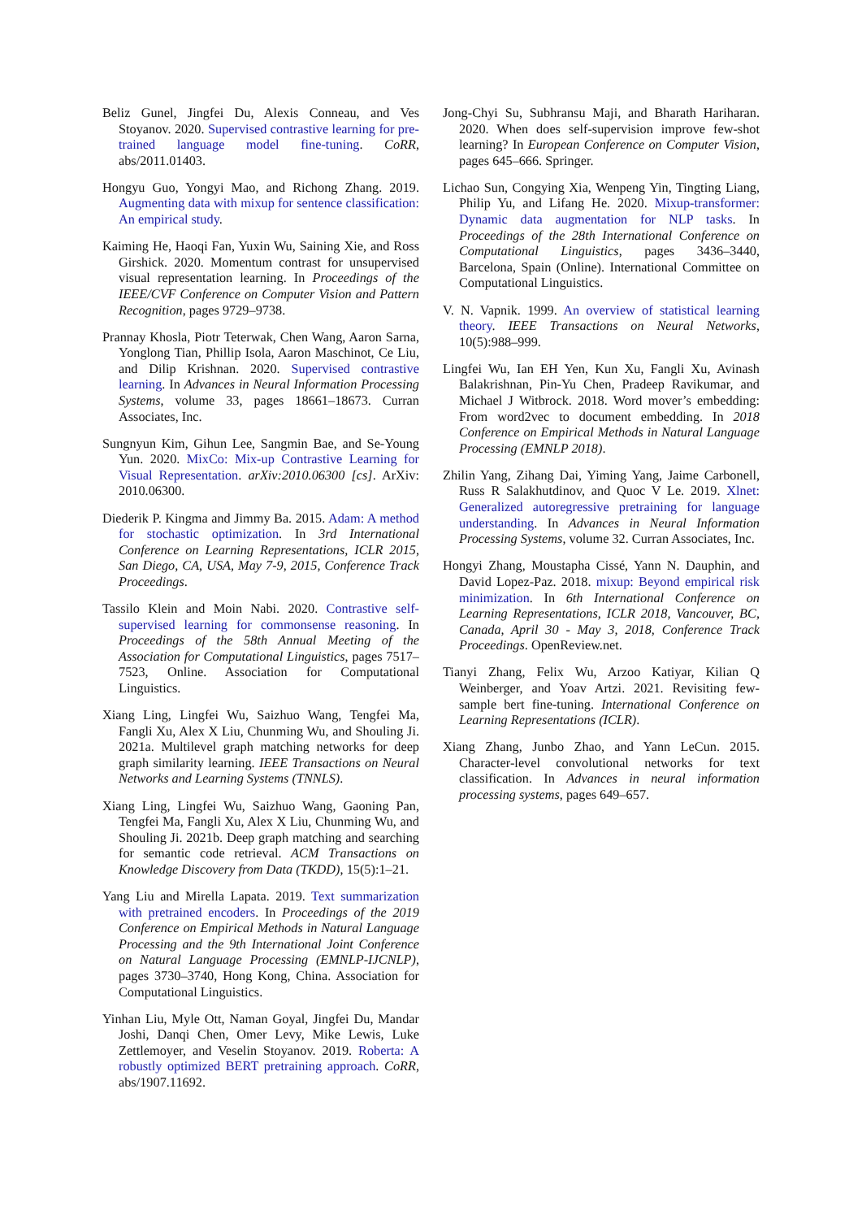Beliz Gunel, Jingfei Du, Alexis Conneau, and Ves Stoyanov. 2020. Supervised contrastive learning for pre-trained language model fine-tuning. CoRR, abs/2011.01403.
Hongyu Guo, Yongyi Mao, and Richong Zhang. 2019. Augmenting data with mixup for sentence classification: An empirical study.
Kaiming He, Haoqi Fan, Yuxin Wu, Saining Xie, and Ross Girshick. 2020. Momentum contrast for unsupervised visual representation learning. In Proceedings of the IEEE/CVF Conference on Computer Vision and Pattern Recognition, pages 9729–9738.
Prannay Khosla, Piotr Teterwak, Chen Wang, Aaron Sarna, Yonglong Tian, Phillip Isola, Aaron Maschinot, Ce Liu, and Dilip Krishnan. 2020. Supervised contrastive learning. In Advances in Neural Information Processing Systems, volume 33, pages 18661–18673. Curran Associates, Inc.
Sungnyun Kim, Gihun Lee, Sangmin Bae, and Se-Young Yun. 2020. MixCo: Mix-up Contrastive Learning for Visual Representation. arXiv:2010.06300 [cs]. ArXiv: 2010.06300.
Diederik P. Kingma and Jimmy Ba. 2015. Adam: A method for stochastic optimization. In 3rd International Conference on Learning Representations, ICLR 2015, San Diego, CA, USA, May 7-9, 2015, Conference Track Proceedings.
Tassilo Klein and Moin Nabi. 2020. Contrastive self-supervised learning for commonsense reasoning. In Proceedings of the 58th Annual Meeting of the Association for Computational Linguistics, pages 7517–7523, Online. Association for Computational Linguistics.
Xiang Ling, Lingfei Wu, Saizhuo Wang, Tengfei Ma, Fangli Xu, Alex X Liu, Chunming Wu, and Shouling Ji. 2021a. Multilevel graph matching networks for deep graph similarity learning. IEEE Transactions on Neural Networks and Learning Systems (TNNLS).
Xiang Ling, Lingfei Wu, Saizhuo Wang, Gaoning Pan, Tengfei Ma, Fangli Xu, Alex X Liu, Chunming Wu, and Shouling Ji. 2021b. Deep graph matching and searching for semantic code retrieval. ACM Transactions on Knowledge Discovery from Data (TKDD), 15(5):1–21.
Yang Liu and Mirella Lapata. 2019. Text summarization with pretrained encoders. In Proceedings of the 2019 Conference on Empirical Methods in Natural Language Processing and the 9th International Joint Conference on Natural Language Processing (EMNLP-IJCNLP), pages 3730–3740, Hong Kong, China. Association for Computational Linguistics.
Yinhan Liu, Myle Ott, Naman Goyal, Jingfei Du, Mandar Joshi, Danqi Chen, Omer Levy, Mike Lewis, Luke Zettlemoyer, and Veselin Stoyanov. 2019. Roberta: A robustly optimized BERT pretraining approach. CoRR, abs/1907.11692.
Jong-Chyi Su, Subhransu Maji, and Bharath Hariharan. 2020. When does self-supervision improve few-shot learning? In European Conference on Computer Vision, pages 645–666. Springer.
Lichao Sun, Congying Xia, Wenpeng Yin, Tingting Liang, Philip Yu, and Lifang He. 2020. Mixup-transformer: Dynamic data augmentation for NLP tasks. In Proceedings of the 28th International Conference on Computational Linguistics, pages 3436–3440, Barcelona, Spain (Online). International Committee on Computational Linguistics.
V. N. Vapnik. 1999. An overview of statistical learning theory. IEEE Transactions on Neural Networks, 10(5):988–999.
Lingfei Wu, Ian EH Yen, Kun Xu, Fangli Xu, Avinash Balakrishnan, Pin-Yu Chen, Pradeep Ravikumar, and Michael J Witbrock. 2018. Word mover’s embedding: From word2vec to document embedding. In 2018 Conference on Empirical Methods in Natural Language Processing (EMNLP 2018).
Zhilin Yang, Zihang Dai, Yiming Yang, Jaime Carbonell, Russ R Salakhutdinov, and Quoc V Le. 2019. Xlnet: Generalized autoregressive pretraining for language understanding. In Advances in Neural Information Processing Systems, volume 32. Curran Associates, Inc.
Hongyi Zhang, Moustapha Cissé, Yann N. Dauphin, and David Lopez-Paz. 2018. mixup: Beyond empirical risk minimization. In 6th International Conference on Learning Representations, ICLR 2018, Vancouver, BC, Canada, April 30 - May 3, 2018, Conference Track Proceedings. OpenReview.net.
Tianyi Zhang, Felix Wu, Arzoo Katiyar, Kilian Q Weinberger, and Yoav Artzi. 2021. Revisiting few-sample bert fine-tuning. International Conference on Learning Representations (ICLR).
Xiang Zhang, Junbo Zhao, and Yann LeCun. 2015. Character-level convolutional networks for text classification. In Advances in neural information processing systems, pages 649–657.